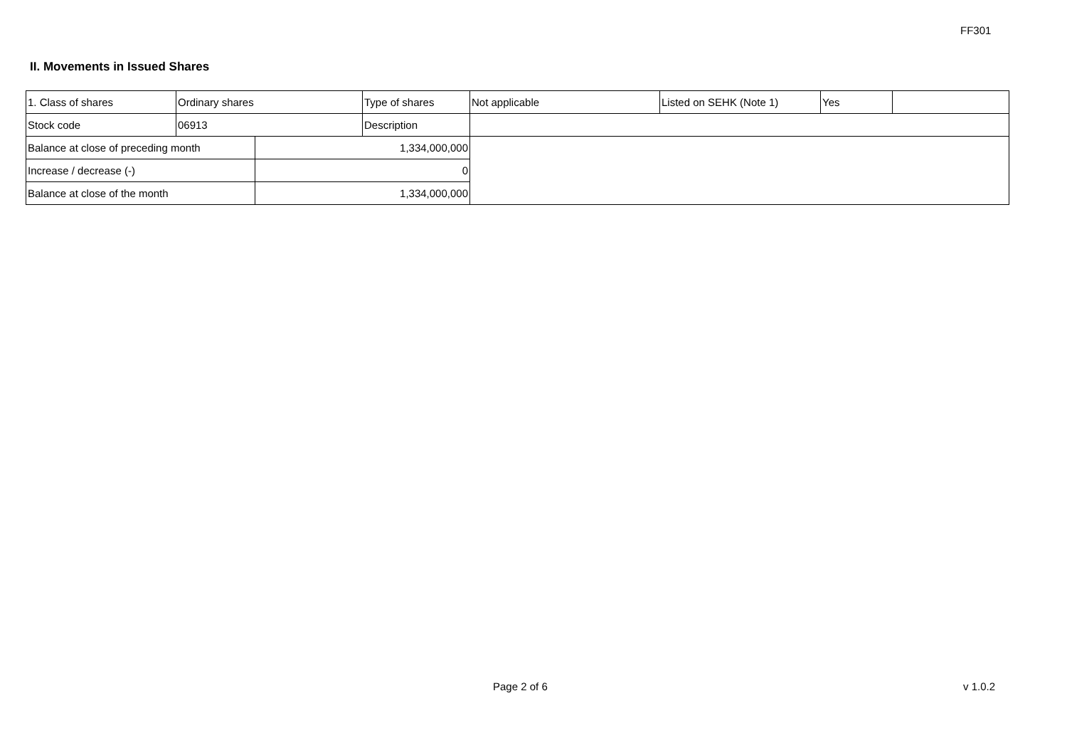FF301
II. Movements in Issued Shares
| 1. Class of shares | Ordinary shares | | Type of shares | Not applicable | Listed on SEHK (Note 1) | Yes | |
| Stock code | 06913 | | Description | | | | |
| Balance at close of preceding month | | 1,334,000,000 | | | | | |
| Increase / decrease (-) | | 0 | | | | | |
| Balance at close of the month | | 1,334,000,000 | | | | | |
Page 2 of 6 v 1.0.2